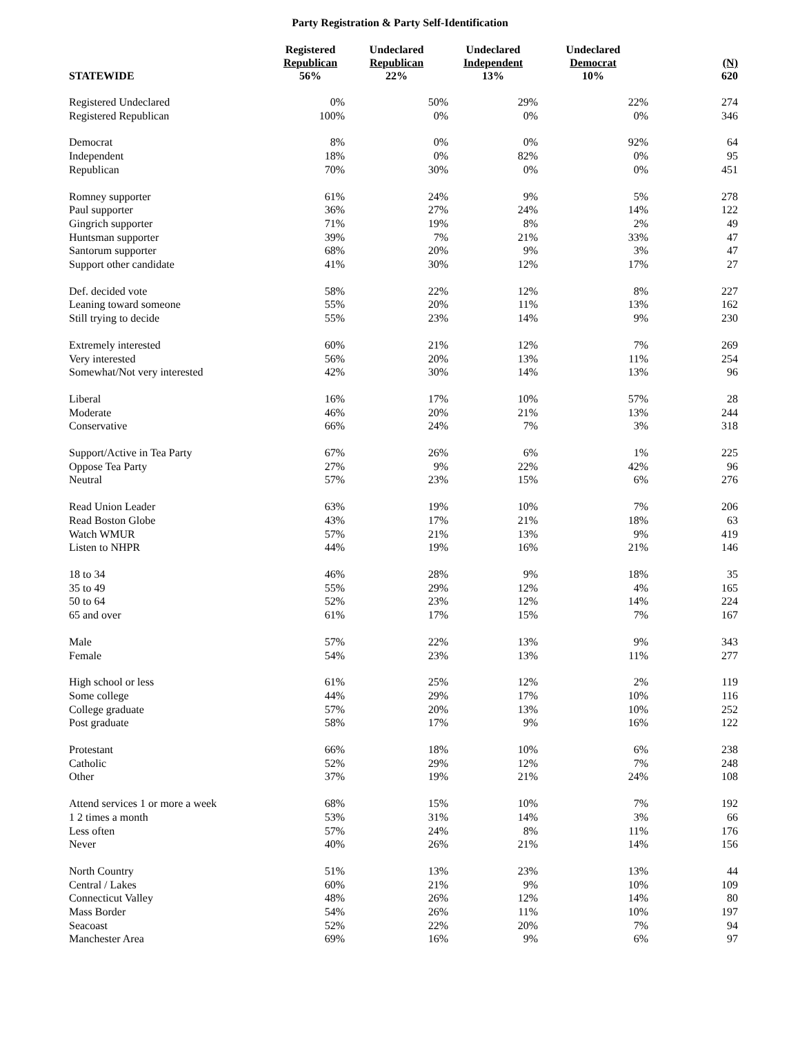Party Registration & Party Self-Identification
| STATEWIDE | Registered Republican 56% | Undeclared Republican 22% | Undeclared Independent 13% | Undeclared Democrat 10% | (N) 620 |
| --- | --- | --- | --- | --- | --- |
| Registered Undeclared | 0% | 50% | 29% | 22% | 274 |
| Registered Republican | 100% | 0% | 0% | 0% | 346 |
| Democrat | 8% | 0% | 0% | 92% | 64 |
| Independent | 18% | 0% | 82% | 0% | 95 |
| Republican | 70% | 30% | 0% | 0% | 451 |
| Romney supporter | 61% | 24% | 9% | 5% | 278 |
| Paul supporter | 36% | 27% | 24% | 14% | 122 |
| Gingrich supporter | 71% | 19% | 8% | 2% | 49 |
| Huntsman supporter | 39% | 7% | 21% | 33% | 47 |
| Santorum supporter | 68% | 20% | 9% | 3% | 47 |
| Support other candidate | 41% | 30% | 12% | 17% | 27 |
| Def. decided vote | 58% | 22% | 12% | 8% | 227 |
| Leaning toward someone | 55% | 20% | 11% | 13% | 162 |
| Still trying to decide | 55% | 23% | 14% | 9% | 230 |
| Extremely interested | 60% | 21% | 12% | 7% | 269 |
| Very interested | 56% | 20% | 13% | 11% | 254 |
| Somewhat/Not very interested | 42% | 30% | 14% | 13% | 96 |
| Liberal | 16% | 17% | 10% | 57% | 28 |
| Moderate | 46% | 20% | 21% | 13% | 244 |
| Conservative | 66% | 24% | 7% | 3% | 318 |
| Support/Active in Tea Party | 67% | 26% | 6% | 1% | 225 |
| Oppose Tea Party | 27% | 9% | 22% | 42% | 96 |
| Neutral | 57% | 23% | 15% | 6% | 276 |
| Read Union Leader | 63% | 19% | 10% | 7% | 206 |
| Read Boston Globe | 43% | 17% | 21% | 18% | 63 |
| Watch WMUR | 57% | 21% | 13% | 9% | 419 |
| Listen to NHPR | 44% | 19% | 16% | 21% | 146 |
| 18 to 34 | 46% | 28% | 9% | 18% | 35 |
| 35 to 49 | 55% | 29% | 12% | 4% | 165 |
| 50 to 64 | 52% | 23% | 12% | 14% | 224 |
| 65 and over | 61% | 17% | 15% | 7% | 167 |
| Male | 57% | 22% | 13% | 9% | 343 |
| Female | 54% | 23% | 13% | 11% | 277 |
| High school or less | 61% | 25% | 12% | 2% | 119 |
| Some college | 44% | 29% | 17% | 10% | 116 |
| College graduate | 57% | 20% | 13% | 10% | 252 |
| Post graduate | 58% | 17% | 9% | 16% | 122 |
| Protestant | 66% | 18% | 10% | 6% | 238 |
| Catholic | 52% | 29% | 12% | 7% | 248 |
| Other | 37% | 19% | 21% | 24% | 108 |
| Attend services 1 or more a week | 68% | 15% | 10% | 7% | 192 |
| 1 2 times a month | 53% | 31% | 14% | 3% | 66 |
| Less often | 57% | 24% | 8% | 11% | 176 |
| Never | 40% | 26% | 21% | 14% | 156 |
| North Country | 51% | 13% | 23% | 13% | 44 |
| Central / Lakes | 60% | 21% | 9% | 10% | 109 |
| Connecticut Valley | 48% | 26% | 12% | 14% | 80 |
| Mass Border | 54% | 26% | 11% | 10% | 197 |
| Seacoast | 52% | 22% | 20% | 7% | 94 |
| Manchester Area | 69% | 16% | 9% | 6% | 97 |